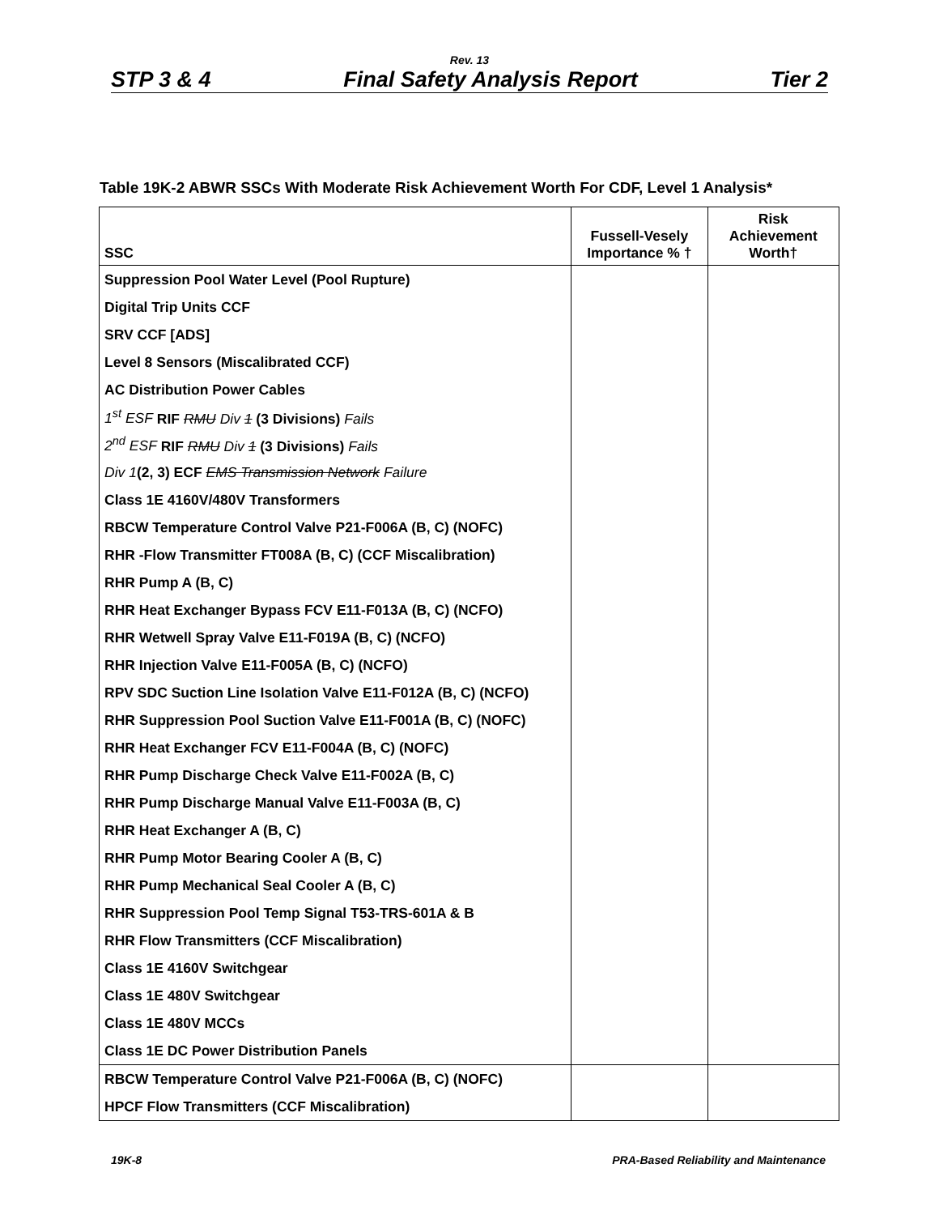Rev. 13
STP 3 & 4 Final Safety Analysis Report Tier 2
Table 19K-2 ABWR SSCs With Moderate Risk Achievement Worth For CDF, Level 1 Analysis*
| SSC | Fussell-Vesely Importance % † | Risk Achievement Worth† |
| --- | --- | --- |
| Suppression Pool Water Level (Pool Rupture) | | |
| Digital Trip Units CCF | | |
| SRV CCF [ADS] | | |
| Level 8 Sensors (Miscalibrated CCF) | | |
| AC Distribution Power Cables | | |
| 1<sup>st</sup> ESF RIF RMU Div 1 (3 Divisions) Fails | | |
| 2<sup>nd</sup> ESF RIF RMU Div 1 (3 Divisions) Fails | | |
| Div 1 (2, 3) ECF EMS Transmission Network Failure | | |
| Class 1E 4160V/480V Transformers | | |
| RBCW Temperature Control Valve P21-F006A (B, C) (NOFC) | | |
| RHR -Flow Transmitter FT008A (B, C) (CCF Miscalibration) | | |
| RHR Pump A (B, C) | | |
| RHR Heat Exchanger Bypass FCV E11-F013A (B, C) (NCFO) | | |
| RHR Wetwell Spray Valve E11-F019A (B, C) (NCFO) | | |
| RHR Injection Valve E11-F005A (B, C) (NCFO) | | |
| RPV SDC Suction Line Isolation Valve E11-F012A (B, C) (NCFO) | | |
| RHR Suppression Pool Suction Valve E11-F001A (B, C) (NOFC) | | |
| RHR Heat Exchanger FCV E11-F004A (B, C) (NOFC) | | |
| RHR Pump Discharge Check Valve E11-F002A (B, C) | | |
| RHR Pump Discharge Manual Valve E11-F003A (B, C) | | |
| RHR Heat Exchanger A (B, C) | | |
| RHR Pump Motor Bearing Cooler A (B, C) | | |
| RHR Pump Mechanical Seal Cooler A (B, C) | | |
| RHR Suppression Pool Temp Signal T53-TRS-601A & B | | |
| RHR Flow Transmitters (CCF Miscalibration) | | |
| Class 1E 4160V Switchgear | | |
| Class 1E 480V Switchgear | | |
| Class 1E 480V MCCs | | |
| Class 1E DC Power Distribution Panels | | |
| RBCW Temperature Control Valve P21-F006A (B, C) (NOFC) | | |
| HPCF Flow Transmitters (CCF Miscalibration) | | |
19K-8 PRA-Based Reliability and Maintenance